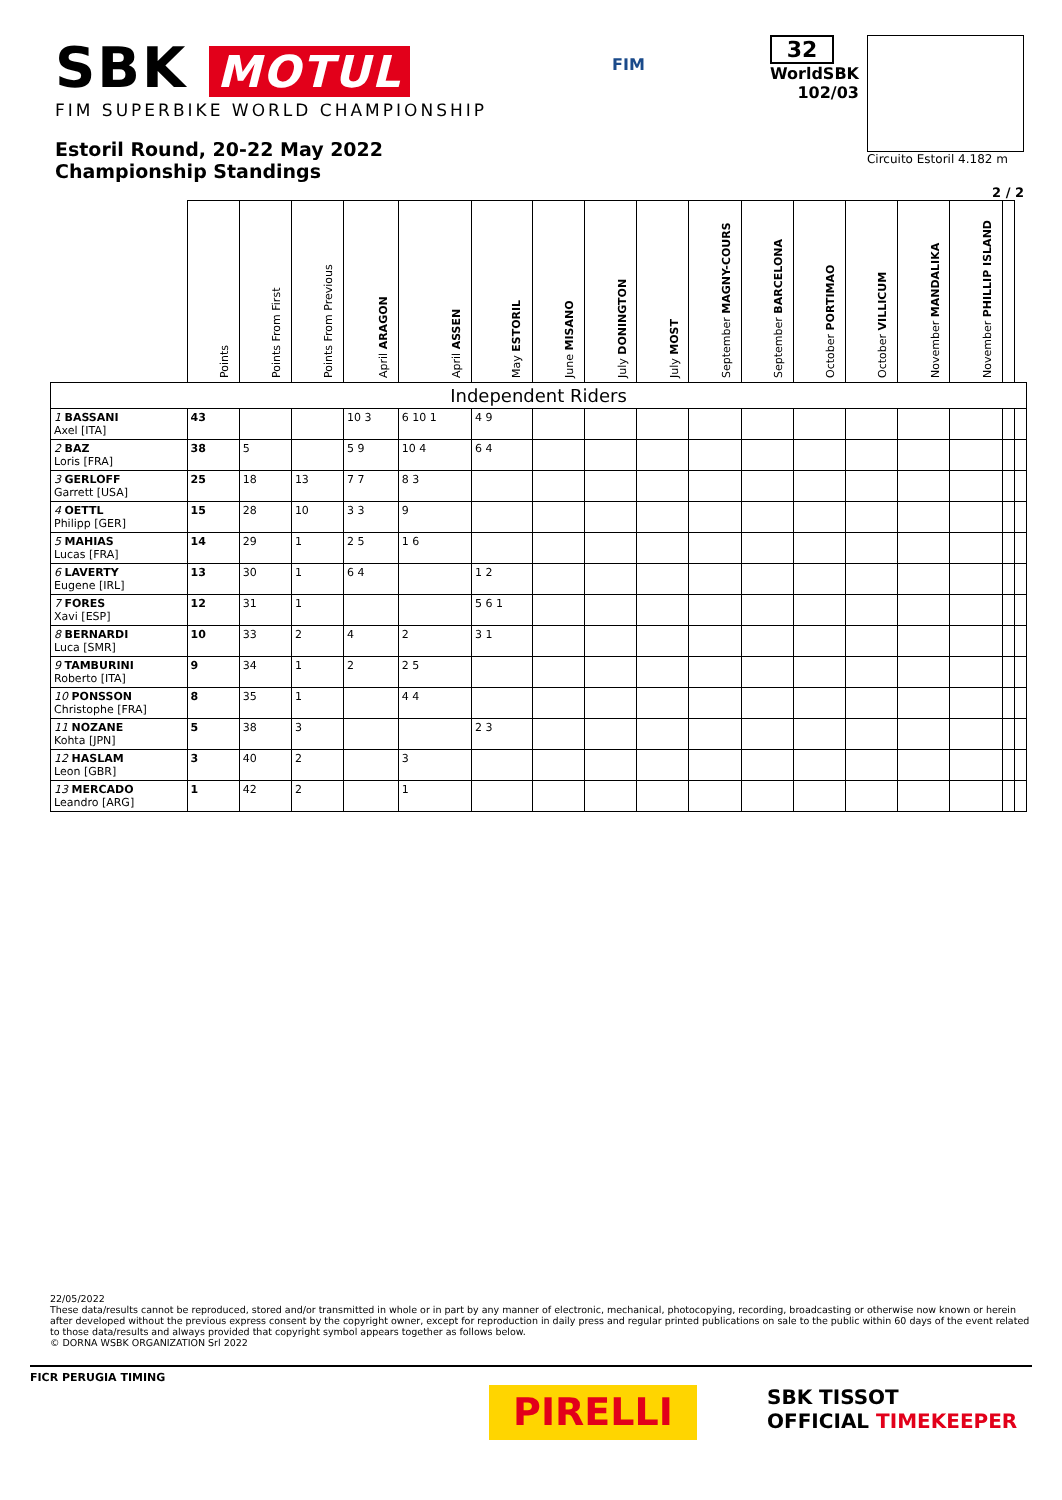SBK MOTUL
FIM SUPERBIKE WORLD CHAMPIONSHIP
Estoril Round, 20-22 May 2022
Championship Standings
FIM
32
WorldSBK
102/03
Circuito Estoril 4.182 m
2 / 2
| | Points | Points From First | Points From Previous | April ARAGON | April ASSEN | May ESTORIL | June MISANO | July DONINGTON | July MOST | September MAGNY-COURS | September BARCELONA | October PORTIMAO | October VILLICUM | November MANDALIKA | November PHILLIP ISLAND | | |
| --- | --- | --- | --- | --- | --- | --- | --- | --- | --- | --- | --- | --- | --- | --- | --- | --- | --- |
| Independent Riders | | | | | | | | | | | | | | | | | |
| 1 BASSANI Axel [ITA] | 43 | | | 10 3 | 6 10 1 | 4 9 | | | | | | | | | | | |
| 2 BAZ Loris [FRA] | 38 | 5 | | 5 9 | 10 4 | 6 4 | | | | | | | | | | | |
| 3 GERLOFF Garrett [USA] | 25 | 18 | 13 | 7 7 | 8 3 | | | | | | | | | | | | |
| 4 OETTL Philipp [GER] | 15 | 28 | 10 | 3 3 | 9 | | | | | | | | | | | | |
| 5 MAHIAS Lucas [FRA] | 14 | 29 | 1 | 2 5 | 1 6 | | | | | | | | | | | | |
| 6 LAVERTY Eugene [IRL] | 13 | 30 | 1 | 6 4 | | 1 2 | | | | | | | | | | | |
| 7 FORES Xavi [ESP] | 12 | 31 | 1 | | | 5 6 1 | | | | | | | | | | | |
| 8 BERNARDI Luca [SMR] | 10 | 33 | 2 | 4 | 2 | 3 1 | | | | | | | | | | | |
| 9 TAMBURINI Roberto [ITA] | 9 | 34 | 1 | 2 | 2 5 | | | | | | | | | | | | |
| 10 PONSSON Christophe [FRA] | 8 | 35 | 1 | | 4 4 | | | | | | | | | | | | |
| 11 NOZANE Kohta [JPN] | 5 | 38 | 3 | | | 2 3 | | | | | | | | | | | |
| 12 HASLAM Leon [GBR] | 3 | 40 | 2 | | 3 | | | | | | | | | | | | |
| 13 MERCADO Leandro [ARG] | 1 | 42 | 2 | | 1 | | | | | | | | | | | | |
22/05/2022
These data/results cannot be reproduced, stored and/or transmitted in whole or in part by any manner of electronic, mechanical, photocopying, recording, broadcasting or otherwise now known or herein after developed without the previous express consent by the copyright owner, except for reproduction in daily press and regular printed publications on sale to the public within 60 days of the event related to those data/results and always provided that copyright symbol appears together as follows below.
© DORNA WSBK ORGANIZATION Srl 2022
FICR PERUGIA TIMING
PIRELLI
SBK TISSOT
OFFICIAL TIMEKEEPER